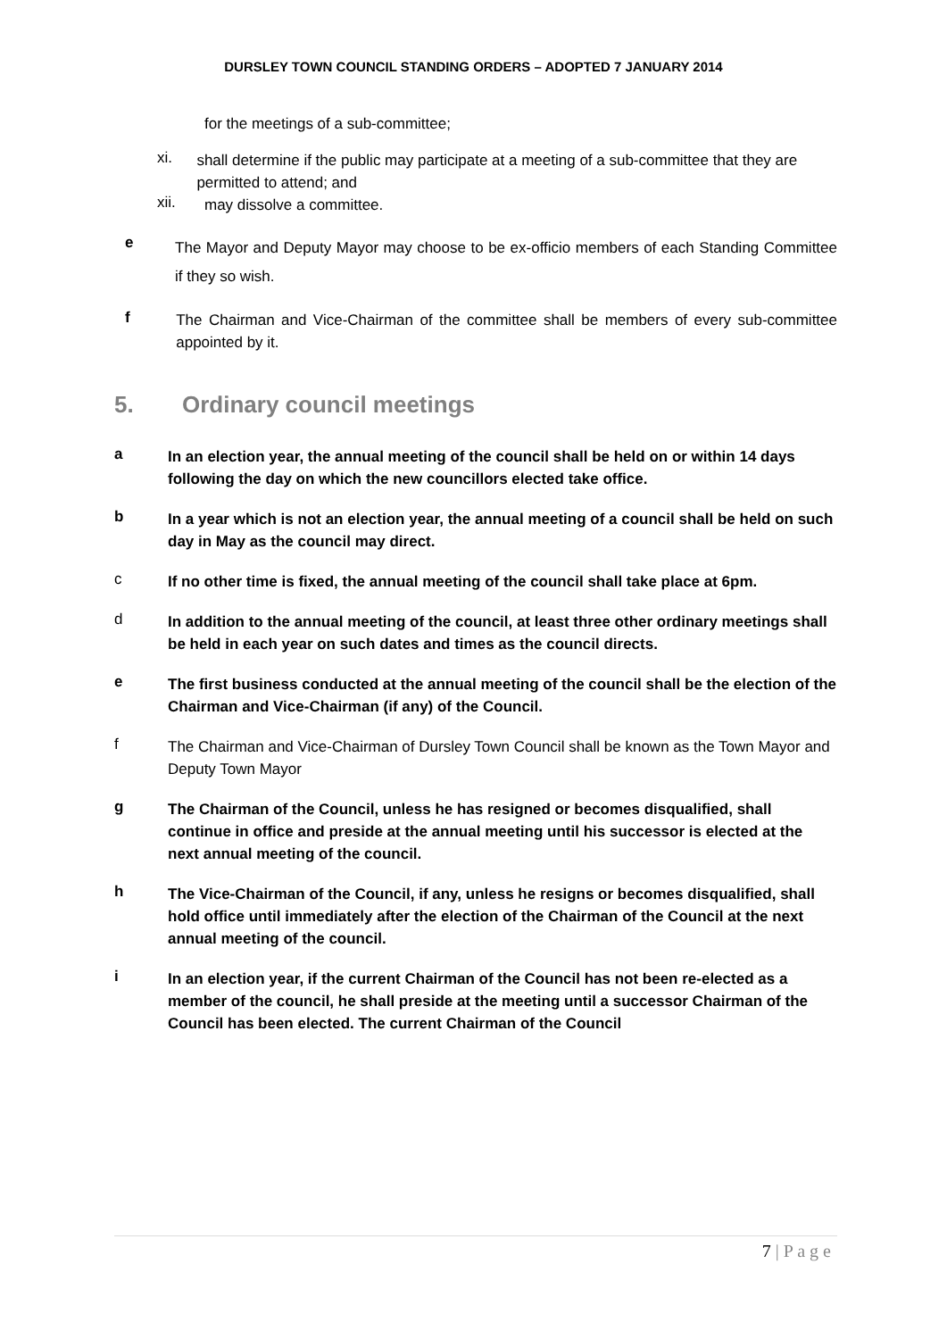DURSLEY TOWN COUNCIL STANDING ORDERS – ADOPTED 7 JANUARY 2014
for the meetings of a sub-committee;
xi.
shall determine if the public may participate at a meeting of a sub-committee that they are permitted to attend; and
xii.
may dissolve a committee.
e
The Mayor and Deputy Mayor may choose to be ex-officio members of each Standing Committee if they so wish.
f
The Chairman and Vice-Chairman of the committee shall be members of every sub-committee appointed by it.
5. Ordinary council meetings
a
In an election year, the annual meeting of the council shall be held on or within 14 days following the day on which the new councillors elected take office.
b
In a year which is not an election year, the annual meeting of a council shall be held on such day in May as the council may direct.
c
If no other time is fixed, the annual meeting of the council shall take place at 6pm.
d
In addition to the annual meeting of the council, at least three other ordinary meetings shall be held in each year on such dates and times as the council directs.
e
The first business conducted at the annual meeting of the council shall be the election of the Chairman and Vice-Chairman (if any) of the Council.
f
The Chairman and Vice-Chairman of Dursley Town Council shall be known as the Town Mayor and Deputy Town Mayor
g
The Chairman of the Council, unless he has resigned or becomes disqualified, shall continue in office and preside at the annual meeting until his successor is elected at the next annual meeting of the council.
h
The Vice-Chairman of the Council, if any, unless he resigns or becomes disqualified, shall hold office until immediately after the election of the Chairman of the Council at the next annual meeting of the council.
i
In an election year, if the current Chairman of the Council has not been re-elected as a member of the council, he shall preside at the meeting until a successor Chairman of the Council has been elected. The current Chairman of the Council
7 | P a g e